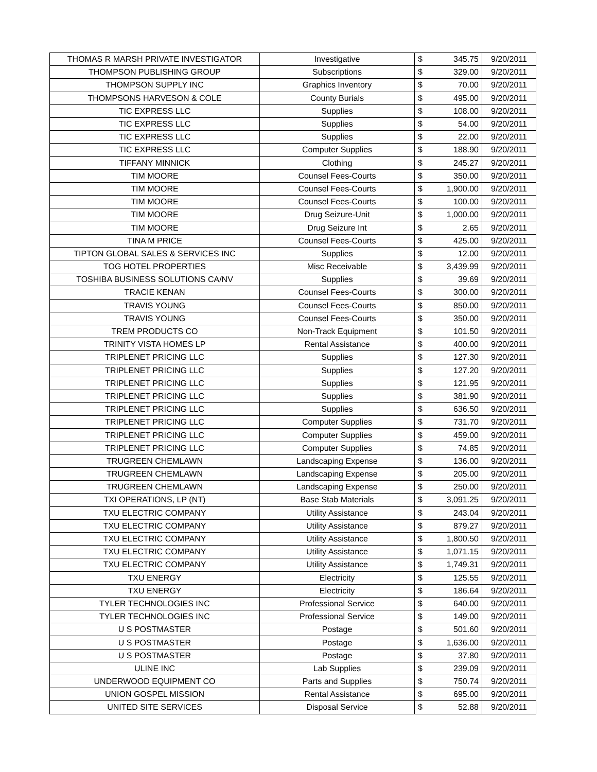| THOMAS R MARSH PRIVATE INVESTIGATOR | Investigative | $ | 345.75 | 9/20/2011 |
| THOMPSON PUBLISHING GROUP | Subscriptions | $ | 329.00 | 9/20/2011 |
| THOMPSON SUPPLY INC | Graphics Inventory | $ | 70.00 | 9/20/2011 |
| THOMPSONS HARVESON & COLE | County Burials | $ | 495.00 | 9/20/2011 |
| TIC EXPRESS LLC | Supplies | $ | 108.00 | 9/20/2011 |
| TIC EXPRESS LLC | Supplies | $ | 54.00 | 9/20/2011 |
| TIC EXPRESS LLC | Supplies | $ | 22.00 | 9/20/2011 |
| TIC EXPRESS LLC | Computer Supplies | $ | 188.90 | 9/20/2011 |
| TIFFANY MINNICK | Clothing | $ | 245.27 | 9/20/2011 |
| TIM MOORE | Counsel Fees-Courts | $ | 350.00 | 9/20/2011 |
| TIM MOORE | Counsel Fees-Courts | $ | 1,900.00 | 9/20/2011 |
| TIM MOORE | Counsel Fees-Courts | $ | 100.00 | 9/20/2011 |
| TIM MOORE | Drug Seizure-Unit | $ | 1,000.00 | 9/20/2011 |
| TIM MOORE | Drug Seizure Int | $ | 2.65 | 9/20/2011 |
| TINA M PRICE | Counsel Fees-Courts | $ | 425.00 | 9/20/2011 |
| TIPTON GLOBAL SALES & SERVICES INC | Supplies | $ | 12.00 | 9/20/2011 |
| TOG HOTEL PROPERTIES | Misc Receivable | $ | 3,439.99 | 9/20/2011 |
| TOSHIBA BUSINESS SOLUTIONS CA/NV | Supplies | $ | 39.69 | 9/20/2011 |
| TRACIE KENAN | Counsel Fees-Courts | $ | 300.00 | 9/20/2011 |
| TRAVIS YOUNG | Counsel Fees-Courts | $ | 850.00 | 9/20/2011 |
| TRAVIS YOUNG | Counsel Fees-Courts | $ | 350.00 | 9/20/2011 |
| TREM PRODUCTS CO | Non-Track Equipment | $ | 101.50 | 9/20/2011 |
| TRINITY VISTA HOMES LP | Rental Assistance | $ | 400.00 | 9/20/2011 |
| TRIPLENET PRICING LLC | Supplies | $ | 127.30 | 9/20/2011 |
| TRIPLENET PRICING LLC | Supplies | $ | 127.20 | 9/20/2011 |
| TRIPLENET PRICING LLC | Supplies | $ | 121.95 | 9/20/2011 |
| TRIPLENET PRICING LLC | Supplies | $ | 381.90 | 9/20/2011 |
| TRIPLENET PRICING LLC | Supplies | $ | 636.50 | 9/20/2011 |
| TRIPLENET PRICING LLC | Computer Supplies | $ | 731.70 | 9/20/2011 |
| TRIPLENET PRICING LLC | Computer Supplies | $ | 459.00 | 9/20/2011 |
| TRIPLENET PRICING LLC | Computer Supplies | $ | 74.85 | 9/20/2011 |
| TRUGREEN CHEMLAWN | Landscaping Expense | $ | 136.00 | 9/20/2011 |
| TRUGREEN CHEMLAWN | Landscaping Expense | $ | 205.00 | 9/20/2011 |
| TRUGREEN CHEMLAWN | Landscaping Expense | $ | 250.00 | 9/20/2011 |
| TXI OPERATIONS, LP (NT) | Base Stab Materials | $ | 3,091.25 | 9/20/2011 |
| TXU ELECTRIC COMPANY | Utility Assistance | $ | 243.04 | 9/20/2011 |
| TXU ELECTRIC COMPANY | Utility Assistance | $ | 879.27 | 9/20/2011 |
| TXU ELECTRIC COMPANY | Utility Assistance | $ | 1,800.50 | 9/20/2011 |
| TXU ELECTRIC COMPANY | Utility Assistance | $ | 1,071.15 | 9/20/2011 |
| TXU ELECTRIC COMPANY | Utility Assistance | $ | 1,749.31 | 9/20/2011 |
| TXU ENERGY | Electricity | $ | 125.55 | 9/20/2011 |
| TXU ENERGY | Electricity | $ | 186.64 | 9/20/2011 |
| TYLER TECHNOLOGIES INC | Professional Service | $ | 640.00 | 9/20/2011 |
| TYLER TECHNOLOGIES INC | Professional Service | $ | 149.00 | 9/20/2011 |
| U S POSTMASTER | Postage | $ | 501.60 | 9/20/2011 |
| U S POSTMASTER | Postage | $ | 1,636.00 | 9/20/2011 |
| U S POSTMASTER | Postage | $ | 37.80 | 9/20/2011 |
| ULINE INC | Lab Supplies | $ | 239.09 | 9/20/2011 |
| UNDERWOOD EQUIPMENT CO | Parts and Supplies | $ | 750.74 | 9/20/2011 |
| UNION GOSPEL MISSION | Rental Assistance | $ | 695.00 | 9/20/2011 |
| UNITED SITE SERVICES | Disposal Service | $ | 52.88 | 9/20/2011 |